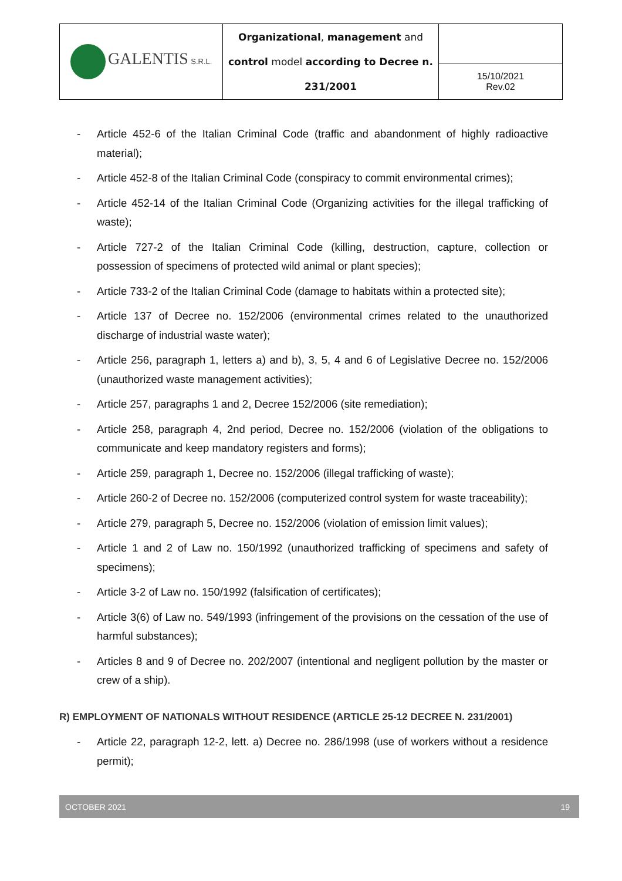| GALENTIS S.R.L. | Organizational , management and control model according to Decree n. 231/2001 | |
| | | 15/10/2021 Rev.02 |
- Article 452-6 of the Italian Criminal Code (traffic and abandonment of highly radioactive material);
- Article 452-8 of the Italian Criminal Code (conspiracy to commit environmental crimes);
- Article 452-14 of the Italian Criminal Code (Organizing activities for the illegal trafficking of waste);
- Article 727-2 of the Italian Criminal Code (killing, destruction, capture, collection or possession of specimens of protected wild animal or plant species);
- Article 733-2 of the Italian Criminal Code (damage to habitats within a protected site);
- Article 137 of Decree no. 152/2006 (environmental crimes related to the unauthorized discharge of industrial waste water);
- Article 256, paragraph 1, letters a) and b), 3, 5, 4 and 6 of Legislative Decree no. 152/2006 (unauthorized waste management activities);
- Article 257, paragraphs 1 and 2, Decree 152/2006 (site remediation);
- Article 258, paragraph 4, 2nd period, Decree no. 152/2006 (violation of the obligations to communicate and keep mandatory registers and forms);
- Article 259, paragraph 1, Decree no. 152/2006 (illegal trafficking of waste);
- Article 260-2 of Decree no. 152/2006 (computerized control system for waste traceability);
- Article 279, paragraph 5, Decree no. 152/2006 (violation of emission limit values);
- Article 1 and 2 of Law no. 150/1992 (unauthorized trafficking of specimens and safety of specimens);
- Article 3-2 of Law no. 150/1992 (falsification of certificates);
- Article 3(6) of Law no. 549/1993 (infringement of the provisions on the cessation of the use of harmful substances);
- Articles 8 and 9 of Decree no. 202/2007 (intentional and negligent pollution by the master or crew of a ship).
R) EMPLOYMENT OF NATIONALS WITHOUT RESIDENCE (ARTICLE 25-12 DECREE N. 231/2001)
- Article 22, paragraph 12-2, lett. a) Decree no. 286/1998 (use of workers without a residence permit);
OCTOBER 2021 19